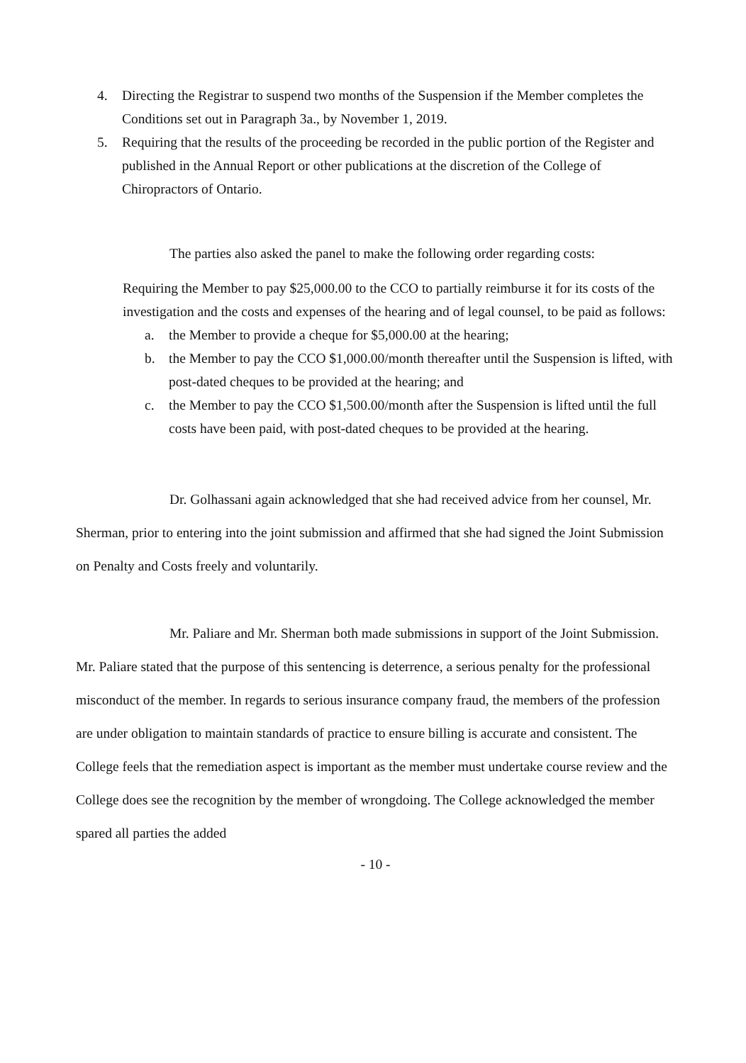4. Directing the Registrar to suspend two months of the Suspension if the Member completes the Conditions set out in Paragraph 3a., by November 1, 2019.
5. Requiring that the results of the proceeding be recorded in the public portion of the Register and published in the Annual Report or other publications at the discretion of the College of Chiropractors of Ontario.
The parties also asked the panel to make the following order regarding costs:
Requiring the Member to pay $25,000.00 to the CCO to partially reimburse it for its costs of the investigation and the costs and expenses of the hearing and of legal counsel, to be paid as follows:
a. the Member to provide a cheque for $5,000.00 at the hearing;
b. the Member to pay the CCO $1,000.00/month thereafter until the Suspension is lifted, with post-dated cheques to be provided at the hearing; and
c. the Member to pay the CCO $1,500.00/month after the Suspension is lifted until the full costs have been paid, with post-dated cheques to be provided at the hearing.
Dr. Golhassani again acknowledged that she had received advice from her counsel, Mr. Sherman, prior to entering into the joint submission and affirmed that she had signed the Joint Submission on Penalty and Costs freely and voluntarily.
Mr. Paliare and Mr. Sherman both made submissions in support of the Joint Submission. Mr. Paliare stated that the purpose of this sentencing is deterrence, a serious penalty for the professional misconduct of the member. In regards to serious insurance company fraud, the members of the profession are under obligation to maintain standards of practice to ensure billing is accurate and consistent. The College feels that the remediation aspect is important as the member must undertake course review and the College does see the recognition by the member of wrongdoing. The College acknowledged the member spared all parties the added
- 10 -